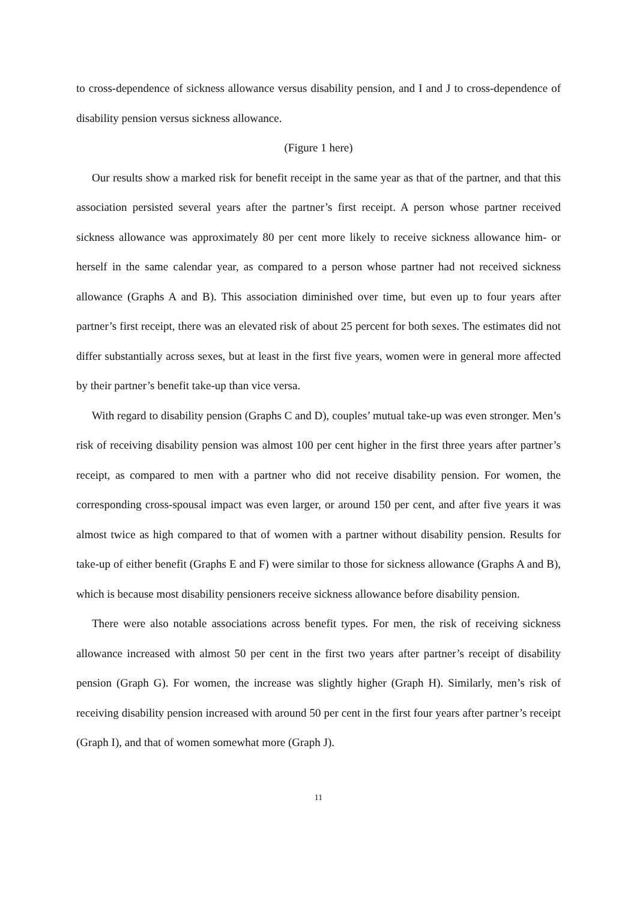to cross-dependence of sickness allowance versus disability pension, and I and J to cross-dependence of disability pension versus sickness allowance.
(Figure 1 here)
Our results show a marked risk for benefit receipt in the same year as that of the partner, and that this association persisted several years after the partner’s first receipt. A person whose partner received sickness allowance was approximately 80 per cent more likely to receive sickness allowance him- or herself in the same calendar year, as compared to a person whose partner had not received sickness allowance (Graphs A and B). This association diminished over time, but even up to four years after partner’s first receipt, there was an elevated risk of about 25 percent for both sexes. The estimates did not differ substantially across sexes, but at least in the first five years, women were in general more affected by their partner’s benefit take-up than vice versa.
With regard to disability pension (Graphs C and D), couples’ mutual take-up was even stronger. Men’s risk of receiving disability pension was almost 100 per cent higher in the first three years after partner’s receipt, as compared to men with a partner who did not receive disability pension. For women, the corresponding cross-spousal impact was even larger, or around 150 per cent, and after five years it was almost twice as high compared to that of women with a partner without disability pension. Results for take-up of either benefit (Graphs E and F) were similar to those for sickness allowance (Graphs A and B), which is because most disability pensioners receive sickness allowance before disability pension.
There were also notable associations across benefit types. For men, the risk of receiving sickness allowance increased with almost 50 per cent in the first two years after partner’s receipt of disability pension (Graph G). For women, the increase was slightly higher (Graph H). Similarly, men’s risk of receiving disability pension increased with around 50 per cent in the first four years after partner’s receipt (Graph I), and that of women somewhat more (Graph J).
11